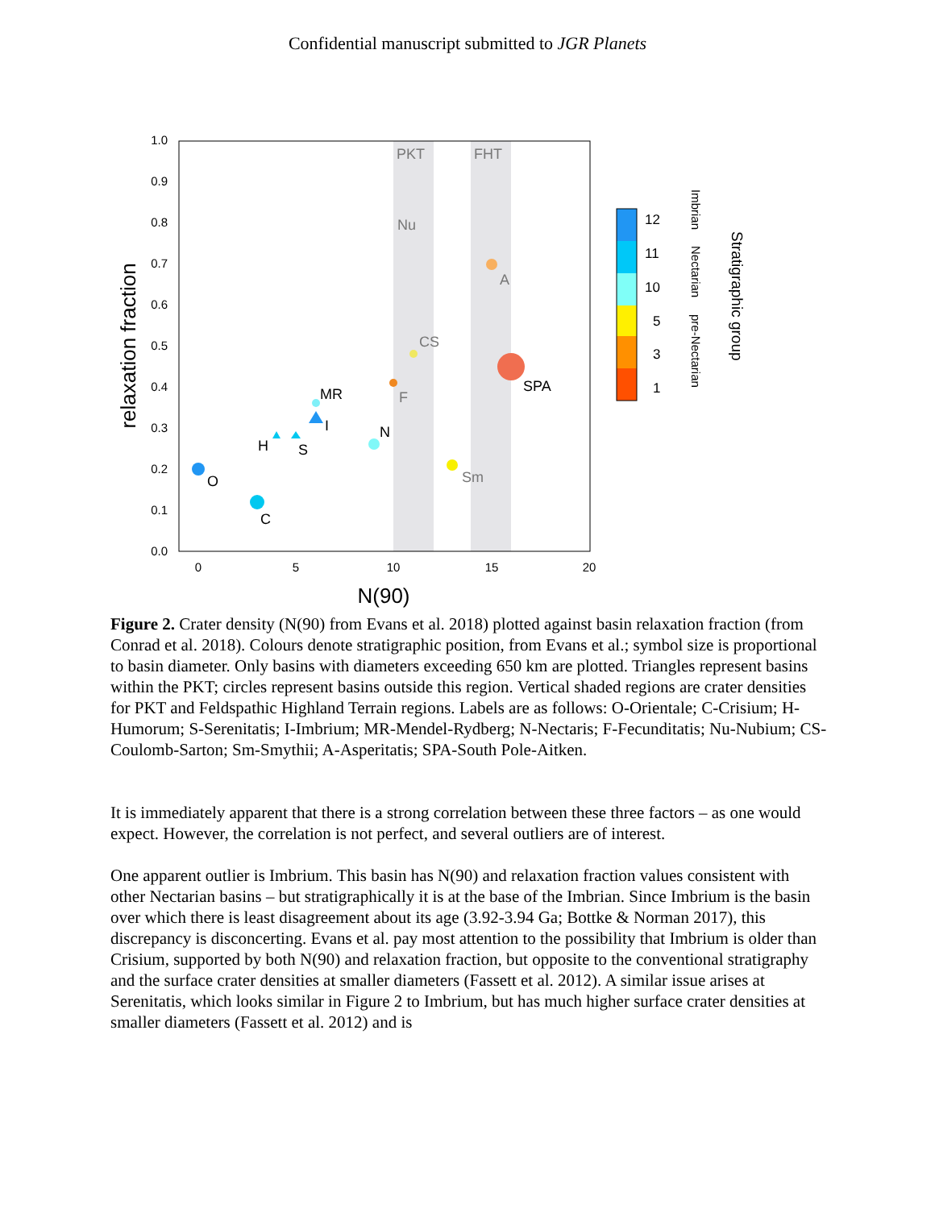Confidential manuscript submitted to JGR Planets
0.0
0.1
0.2
0.3
0.4
0.5
0.6
0.7
0.8
0.9
1.0
0
5
10
15
20
N(90)
relaxation fraction
PKT
FHT
Nu
A
CS
F
Sm
MR
I
N
H
S
O
C
SPA
12
11
10
5
3
1
Imbrian
Nectarian
pre-Nectarian
Stratigraphic group
Figure 2. Crater density (N(90) from Evans et al. 2018) plotted against basin relaxation fraction (from Conrad et al. 2018). Colours denote stratigraphic position, from Evans et al.; symbol size is proportional to basin diameter. Only basins with diameters exceeding 650 km are plotted. Triangles represent basins within the PKT; circles represent basins outside this region. Vertical shaded regions are crater densities for PKT and Feldspathic Highland Terrain regions. Labels are as follows: O-Orientale; C-Crisium; H-Humorum; S-Serenitatis; I-Imbrium; MR-Mendel-Rydberg; N-Nectaris; F-Fecunditatis; Nu-Nubium; CS-Coulomb-Sarton; Sm-Smythii; A-Asperitatis; SPA-South Pole-Aitken.
It is immediately apparent that there is a strong correlation between these three factors – as one would expect. However, the correlation is not perfect, and several outliers are of interest.
One apparent outlier is Imbrium. This basin has N(90) and relaxation fraction values consistent with other Nectarian basins – but stratigraphically it is at the base of the Imbrian. Since Imbrium is the basin over which there is least disagreement about its age (3.92-3.94 Ga; Bottke & Norman 2017), this discrepancy is disconcerting. Evans et al. pay most attention to the possibility that Imbrium is older than Crisium, supported by both N(90) and relaxation fraction, but opposite to the conventional stratigraphy and the surface crater densities at smaller diameters (Fassett et al. 2012). A similar issue arises at Serenitatis, which looks similar in Figure 2 to Imbrium, but has much higher surface crater densities at smaller diameters (Fassett et al. 2012) and is